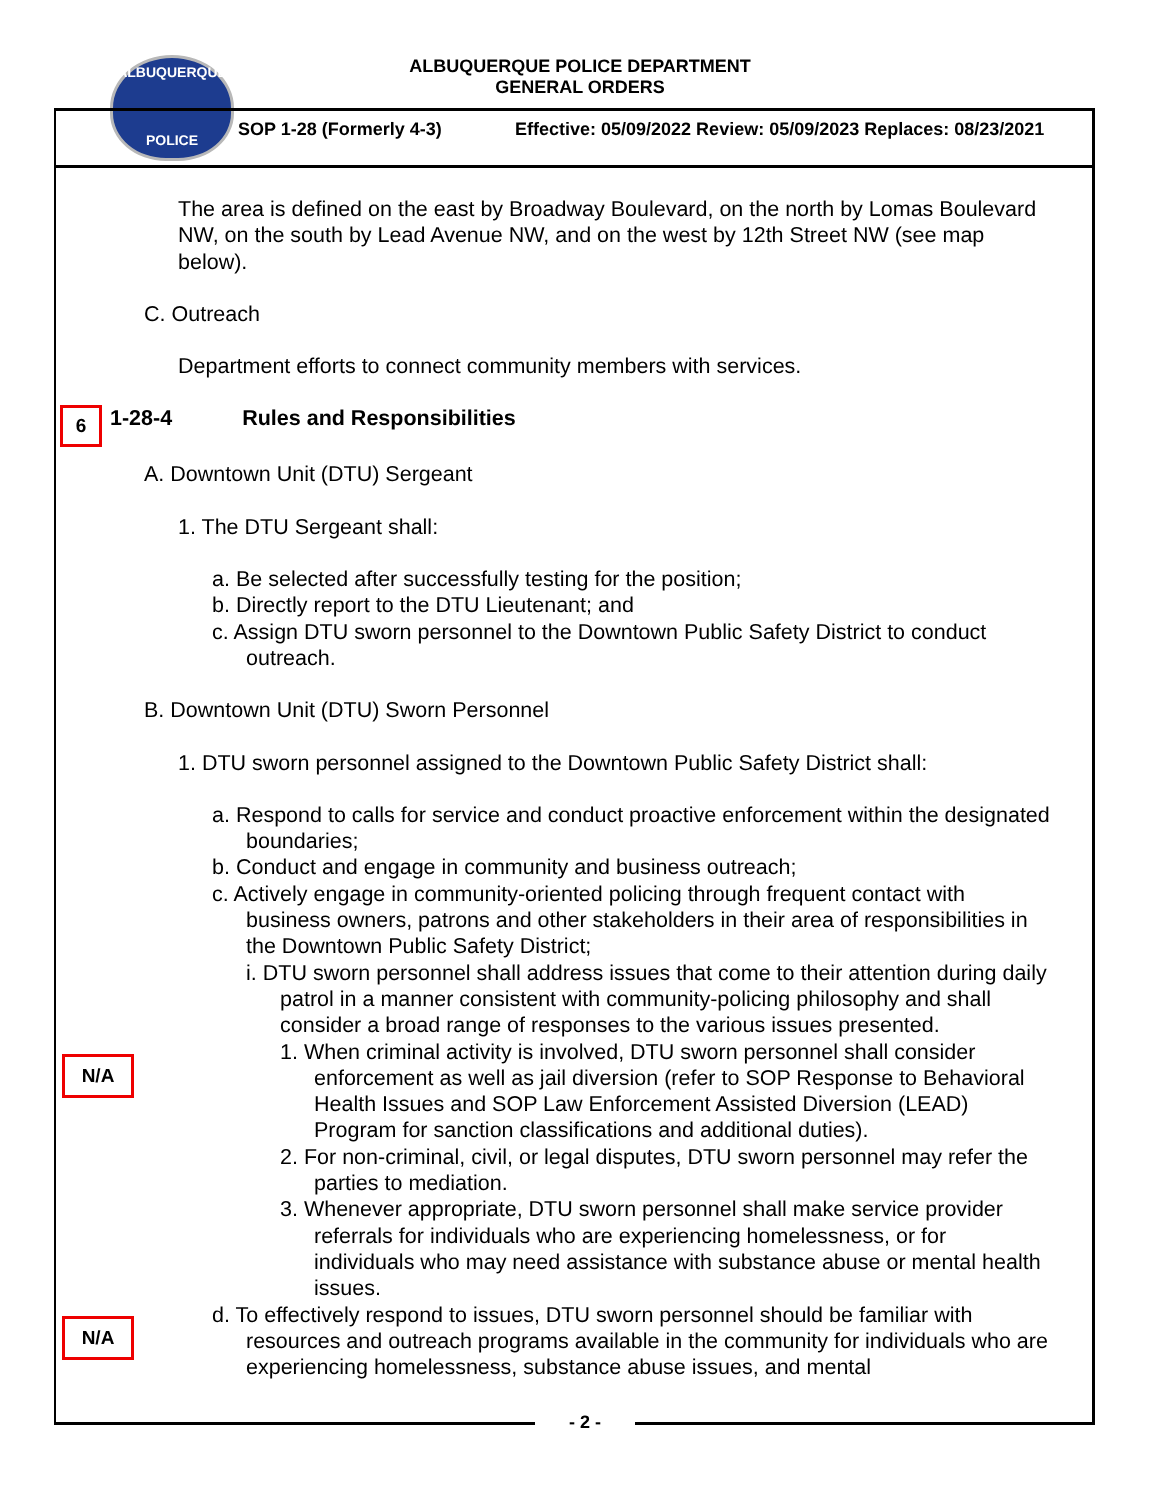ALBUQUERQUE
POLICE
ALBUQUERQUE POLICE DEPARTMENT
GENERAL ORDERS
SOP 1-28 (Formerly 4-3)
Effective: 05/09/2022 Review: 05/09/2023 Replaces: 08/23/2021
The area is defined on the east by Broadway Boulevard, on the north by Lomas Boulevard NW, on the south by Lead Avenue NW, and on the west by 12th Street NW (see map below).
C. Outreach
Department efforts to connect community members with services.
6
1-28-4 Rules and Responsibilities
A. Downtown Unit (DTU) Sergeant
1. The DTU Sergeant shall:
a. Be selected after successfully testing for the position;
b. Directly report to the DTU Lieutenant; and
c. Assign DTU sworn personnel to the Downtown Public Safety District to conduct outreach.
B. Downtown Unit (DTU) Sworn Personnel
1. DTU sworn personnel assigned to the Downtown Public Safety District shall:
a. Respond to calls for service and conduct proactive enforcement within the designated boundaries;
b. Conduct and engage in community and business outreach;
c. Actively engage in community-oriented policing through frequent contact with business owners, patrons and other stakeholders in their area of responsibilities in the Downtown Public Safety District;
i. DTU sworn personnel shall address issues that come to their attention during daily patrol in a manner consistent with community-policing philosophy and shall consider a broad range of responses to the various issues presented.
1. When criminal activity is involved, DTU sworn personnel shall consider enforcement as well as jail diversion (refer to SOP Response to Behavioral Health Issues and SOP Law Enforcement Assisted Diversion (LEAD) Program for sanction classifications and additional duties).
2. For non-criminal, civil, or legal disputes, DTU sworn personnel may refer the parties to mediation.
3. Whenever appropriate, DTU sworn personnel shall make service provider referrals for individuals who are experiencing homelessness, or for individuals who may need assistance with substance abuse or mental health issues.
d. To effectively respond to issues, DTU sworn personnel should be familiar with resources and outreach programs available in the community for individuals who are experiencing homelessness, substance abuse issues, and mental
N/A
N/A
- 2 -